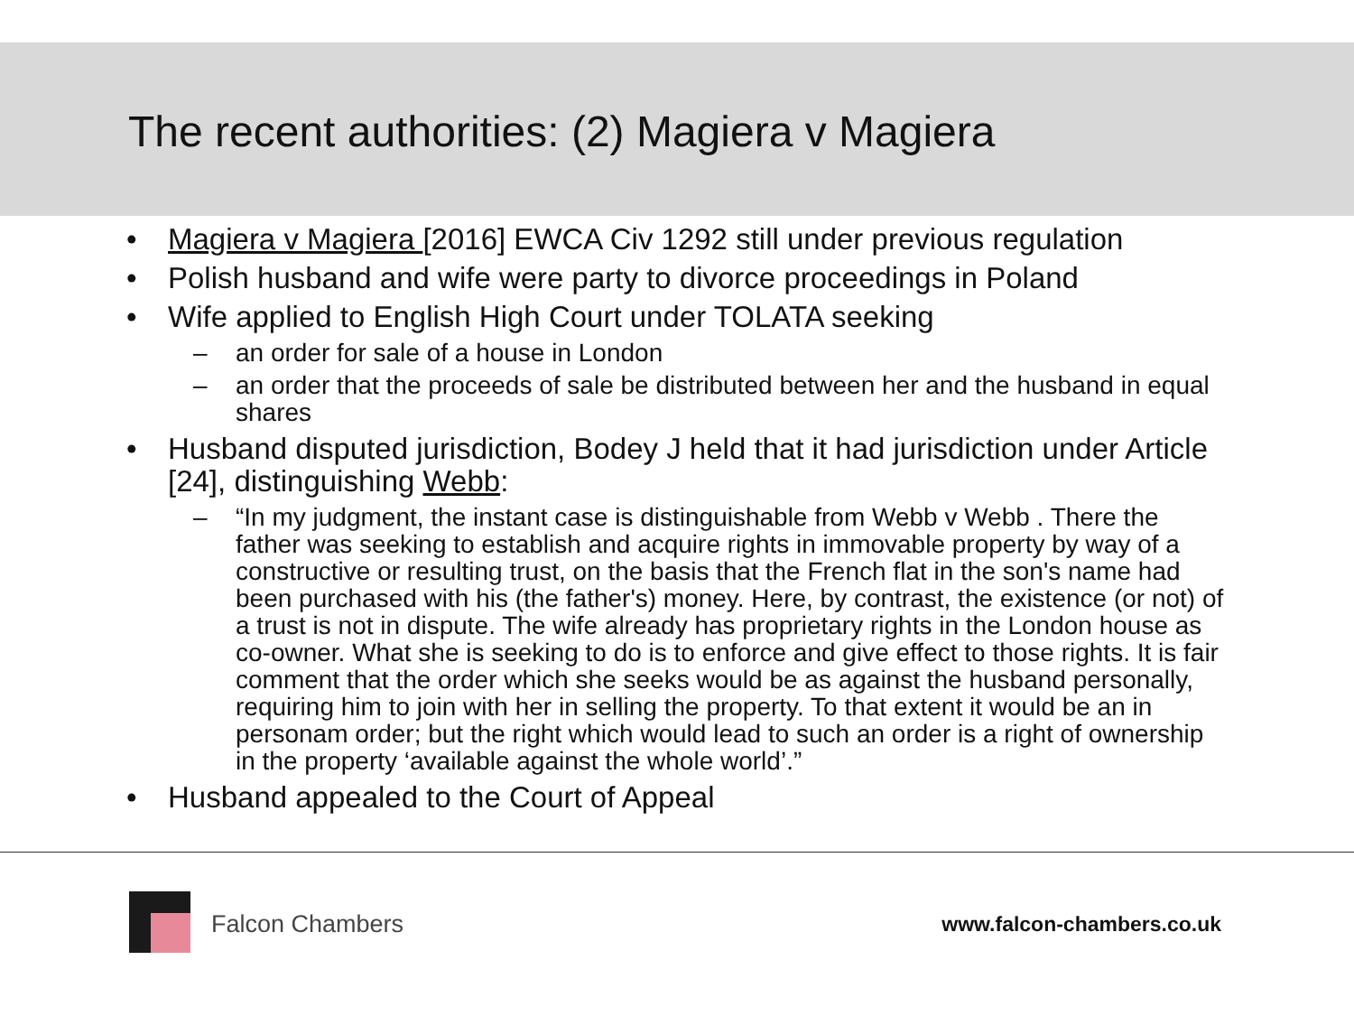The recent authorities: (2) Magiera v Magiera
• Magiera v Magiera [2016] EWCA Civ 1292 still under previous regulation
• Polish husband and wife were party to divorce proceedings in Poland
• Wife applied to English High Court under TOLATA seeking
– an order for sale of a house in London
– an order that the proceeds of sale be distributed between her and the husband in equal shares
• Husband disputed jurisdiction, Bodey J held that it had jurisdiction under Article [24], distinguishing Webb:
– “In my judgment, the instant case is distinguishable from Webb v Webb . There the father was seeking to establish and acquire rights in immovable property by way of a constructive or resulting trust, on the basis that the French flat in the son's name had been purchased with his (the father's) money. Here, by contrast, the existence (or not) of a trust is not in dispute. The wife already has proprietary rights in the London house as co-owner. What she is seeking to do is to enforce and give effect to those rights. It is fair comment that the order which she seeks would be as against the husband personally, requiring him to join with her in selling the property. To that extent it would be an in personam order; but the right which would lead to such an order is a right of ownership in the property ‘available against the whole world’.”
• Husband appealed to the Court of Appeal
Falcon Chambers www.falcon-chambers.co.uk